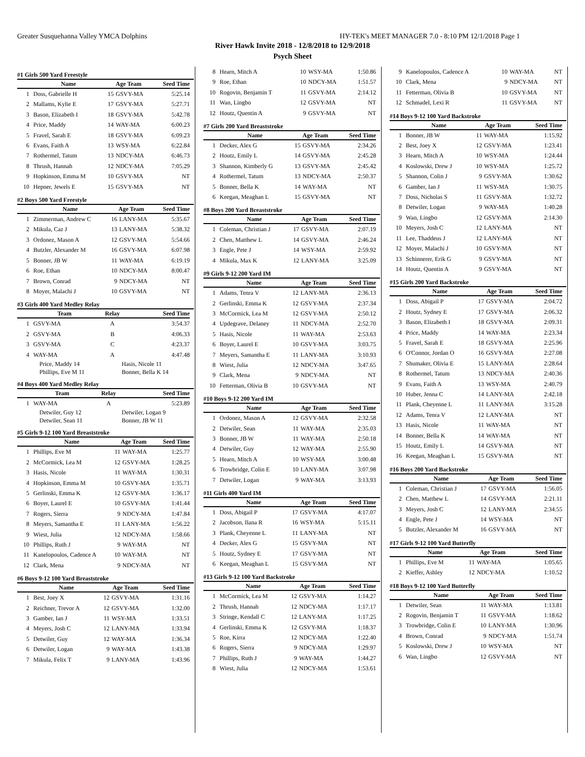Greater Susquehanna Valley YMCA Dolphins HY-TEK's MEET MANAGER 7.0 - 8:10 PM 12/1/2018 Page 1
River Hawk Invite 2018 - 12/8/2018 to 12/9/2018
Psych Sheet
#1 Girls 500 Yard Freestyle
| | Name | Age Team | | Seed Time |
| --- | --- | --- | --- | --- |
| 1 | Doss, Gabrielle H | 15 | GSVY-MA | 5:25.14 |
| 2 | Mallams, Kylie E | 17 | GSVY-MA | 5:27.71 |
| 3 | Bason, Elizabeth I | 18 | GSVY-MA | 5:42.78 |
| 4 | Price, Maddy | 14 | WAY-MA | 6:00.23 |
| 5 | Fravel, Sarah E | 18 | GSVY-MA | 6:09.23 |
| 6 | Evans, Faith A | 13 | WSY-MA | 6:22.84 |
| 7 | Rothermel, Tatum | 13 | NDCY-MA | 6:46.73 |
| 8 | Thrush, Hannah | 12 | NDCY-MA | 7:05.29 |
| 9 | Hopkinson, Emma M | 10 | GSVY-MA | NT |
| 10 | Hepner, Jewels E | 15 | GSVY-MA | NT |
#2 Boys 500 Yard Freestyle
| | Name | Age Team | | Seed Time |
| --- | --- | --- | --- | --- |
| 1 | Zimmerman, Andrew C | 16 | LANY-MA | 5:35.67 |
| 2 | Mikula, Caz J | 13 | LANY-MA | 5:38.32 |
| 3 | Ordonez, Mason A | 12 | GSVY-MA | 5:54.66 |
| 4 | Butzler, Alexander M | 16 | GSVY-MA | 6:07.98 |
| 5 | Bonner, JB W | 11 | WAY-MA | 6:19.19 |
| 6 | Roe, Ethan | 10 | NDCY-MA | 8:00.47 |
| 7 | Brown, Conrad | 9 | NDCY-MA | NT |
| 8 | Moyer, Malachi J | 10 | GSVY-MA | NT |
#3 Girls 400 Yard Medley Relay
| | Team | Relay | Seed Time |
| --- | --- | --- | --- |
| 1 | GSVY-MA | A | 3:54.37 |
| 2 | GSVY-MA | B | 4:06.33 |
| 3 | GSVY-MA | C | 4:23.37 |
| 4 | WAY-MA | A | 4:47.48 |
Price, Maddy 14 Hasis, Nicole 11
Phillips, Eve M 11 Bonner, Bella K 14
#4 Boys 400 Yard Medley Relay
| | Team | Relay | Seed Time |
| --- | --- | --- | --- |
| 1 | WAY-MA | A | 5:23.89 |
Detwiler, Guy 12 Detwiler, Logan 9
Detwiler, Sean 11 Bonner, JB W 11
#5 Girls 9-12 100 Yard Breaststroke
| | Name | Age Team | | Seed Time |
| --- | --- | --- | --- | --- |
| 1 | Phillips, Eve M | 11 | WAY-MA | 1:25.77 |
| 2 | McCormick, Lea M | 12 | GSVY-MA | 1:28.25 |
| 3 | Hasis, Nicole | 11 | WAY-MA | 1:30.31 |
| 4 | Hopkinson, Emma M | 10 | GSVY-MA | 1:35.71 |
| 5 | Gerlinski, Emma K | 12 | GSVY-MA | 1:36.17 |
| 6 | Boyer, Laurel E | 10 | GSVY-MA | 1:41.44 |
| 7 | Rogers, Sierra | 9 | NDCY-MA | 1:47.84 |
| 8 | Meyers, Samantha E | 11 | LANY-MA | 1:56.22 |
| 9 | Wiest, Julia | 12 | NDCY-MA | 1:58.66 |
| 10 | Phillips, Ruth J | 9 | WAY-MA | NT |
| 11 | Kanelopoulos, Cadence A | 10 | WAY-MA | NT |
| 12 | Clark, Mena | 9 | NDCY-MA | NT |
#6 Boys 9-12 100 Yard Breaststroke
| | Name | Age Team | | Seed Time |
| --- | --- | --- | --- | --- |
| 1 | Best, Joey X | 12 | GSVY-MA | 1:31.16 |
| 2 | Reichner, Trevor A | 12 | GSVY-MA | 1:32.00 |
| 3 | Gamber, Ian J | 11 | WSY-MA | 1:33.51 |
| 4 | Meyers, Josh C | 12 | LANY-MA | 1:33.94 |
| 5 | Detwiler, Guy | 12 | WAY-MA | 1:36.34 |
| 6 | Detwiler, Logan | 9 | WAY-MA | 1:43.38 |
| 7 | Mikula, Felix T | 9 | LANY-MA | 1:43.96 |
| 8 | Hearn, Mitch A | 10 | WSY-MA | 1:50.86 |
| 9 | Roe, Ethan | 10 | NDCY-MA | 1:51.57 |
| 10 | Rogovin, Benjamin T | 11 | GSVY-MA | 2:14.12 |
| 11 | Wan, Lingbo | 12 | GSVY-MA | NT |
| 12 | Houtz, Quentin A | 9 | GSVY-MA | NT |
#7 Girls 200 Yard Breaststroke
| | Name | Age Team | | Seed Time |
| --- | --- | --- | --- | --- |
| 1 | Decker, Alex G | 15 | GSVY-MA | 2:34.26 |
| 2 | Houtz, Emily L | 14 | GSVY-MA | 2:45.28 |
| 3 | Shannon, Kimberly G | 13 | GSVY-MA | 2:45.42 |
| 4 | Rothermel, Tatum | 13 | NDCY-MA | 2:50.37 |
| 5 | Bonner, Bella K | 14 | WAY-MA | NT |
| 6 | Keegan, Meaghan L | 15 | GSVY-MA | NT |
#8 Boys 200 Yard Breaststroke
| | Name | Age Team | | Seed Time |
| --- | --- | --- | --- | --- |
| 1 | Coleman, Christian J | 17 | GSVY-MA | 2:07.19 |
| 2 | Chen, Matthew L | 14 | GSVY-MA | 2:46.24 |
| 3 | Engle, Pete J | 14 | WSY-MA | 2:59.92 |
| 4 | Mikula, Max K | 12 | LANY-MA | 3:25.09 |
#9 Girls 9-12 200 Yard IM
| | Name | Age Team | | Seed Time |
| --- | --- | --- | --- | --- |
| 1 | Adams, Tenra V | 12 | LANY-MA | 2:36.13 |
| 2 | Gerlinski, Emma K | 12 | GSVY-MA | 2:37.34 |
| 3 | McCormick, Lea M | 12 | GSVY-MA | 2:50.12 |
| 4 | Updegrave, Delaney | 11 | NDCY-MA | 2:52.70 |
| 5 | Hasis, Nicole | 11 | WAY-MA | 2:53.63 |
| 6 | Boyer, Laurel E | 10 | GSVY-MA | 3:03.75 |
| 7 | Meyers, Samantha E | 11 | LANY-MA | 3:10.93 |
| 8 | Wiest, Julia | 12 | NDCY-MA | 3:47.65 |
| 9 | Clark, Mena | 9 | NDCY-MA | NT |
| 10 | Fetterman, Olivia B | 10 | GSVY-MA | NT |
#10 Boys 9-12 200 Yard IM
| | Name | Age Team | | Seed Time |
| --- | --- | --- | --- | --- |
| 1 | Ordonez, Mason A | 12 | GSVY-MA | 2:32.58 |
| 2 | Detwiler, Sean | 11 | WAY-MA | 2:35.03 |
| 3 | Bonner, JB W | 11 | WAY-MA | 2:50.18 |
| 4 | Detwiler, Guy | 12 | WAY-MA | 2:55.90 |
| 5 | Hearn, Mitch A | 10 | WSY-MA | 3:00.48 |
| 6 | Trowbridge, Colin E | 10 | LANY-MA | 3:07.98 |
| 7 | Detwiler, Logan | 9 | WAY-MA | 3:13.93 |
#11 Girls 400 Yard IM
| | Name | Age Team | | Seed Time |
| --- | --- | --- | --- | --- |
| 1 | Doss, Abigail P | 17 | GSVY-MA | 4:17.07 |
| 2 | Jacobson, Ilana R | 16 | WSY-MA | 5:15.11 |
| 3 | Plank, Cheyenne L | 11 | LANY-MA | NT |
| 4 | Decker, Alex G | 15 | GSVY-MA | NT |
| 5 | Houtz, Sydney E | 17 | GSVY-MA | NT |
| 6 | Keegan, Meaghan L | 15 | GSVY-MA | NT |
#13 Girls 9-12 100 Yard Backstroke
| | Name | Age Team | | Seed Time |
| --- | --- | --- | --- | --- |
| 1 | McCormick, Lea M | 12 | GSVY-MA | 1:14.27 |
| 2 | Thrush, Hannah | 12 | NDCY-MA | 1:17.17 |
| 3 | Stringe, Kendall C | 12 | LANY-MA | 1:17.25 |
| 4 | Gerlinski, Emma K | 12 | GSVY-MA | 1:18.37 |
| 5 | Roe, Kirra | 12 | NDCY-MA | 1:22.40 |
| 6 | Rogers, Sierra | 9 | NDCY-MA | 1:29.97 |
| 7 | Phillips, Ruth J | 9 | WAY-MA | 1:44.27 |
| 8 | Wiest, Julia | 12 | NDCY-MA | 1:53.61 |
| 9 | Kanelopoulos, Cadence A | 10 | WAY-MA | NT |
| 10 | Clark, Mena | 9 | NDCY-MA | NT |
| 11 | Fetterman, Olivia B | 10 | GSVY-MA | NT |
| 12 | Schmadel, Lexi R | 11 | GSVY-MA | NT |
#14 Boys 9-12 100 Yard Backstroke
| | Name | Age Team | | Seed Time |
| --- | --- | --- | --- | --- |
| 1 | Bonner, JB W | 11 | WAY-MA | 1:15.92 |
| 2 | Best, Joey X | 12 | GSVY-MA | 1:23.41 |
| 3 | Hearn, Mitch A | 10 | WSY-MA | 1:24.44 |
| 4 | Koslowski, Drew J | 10 | WSY-MA | 1:25.72 |
| 5 | Shannon, Colin J | 9 | GSVY-MA | 1:30.62 |
| 6 | Gamber, Ian J | 11 | WSY-MA | 1:30.75 |
| 7 | Doss, Nicholas S | 11 | GSVY-MA | 1:32.72 |
| 8 | Detwiler, Logan | 9 | WAY-MA | 1:40.28 |
| 9 | Wan, Lingbo | 12 | GSVY-MA | 2:14.30 |
| 10 | Meyers, Josh C | 12 | LANY-MA | NT |
| 11 | Lee, Thaddeus J | 12 | LANY-MA | NT |
| 12 | Moyer, Malachi J | 10 | GSVY-MA | NT |
| 13 | Schinnerer, Erik G | 9 | GSVY-MA | NT |
| 14 | Houtz, Quentin A | 9 | GSVY-MA | NT |
#15 Girls 200 Yard Backstroke
| | Name | Age Team | | Seed Time |
| --- | --- | --- | --- | --- |
| 1 | Doss, Abigail P | 17 | GSVY-MA | 2:04.72 |
| 2 | Houtz, Sydney E | 17 | GSVY-MA | 2:06.32 |
| 3 | Bason, Elizabeth I | 18 | GSVY-MA | 2:09.31 |
| 4 | Price, Maddy | 14 | WAY-MA | 2:23.34 |
| 5 | Fravel, Sarah E | 18 | GSVY-MA | 2:25.96 |
| 6 | O'Connor, Jordan O | 16 | GSVY-MA | 2:27.08 |
| 7 | Shumaker, Olivia E | 15 | LANY-MA | 2:28.64 |
| 8 | Rothermel, Tatum | 13 | NDCY-MA | 2:40.36 |
| 9 | Evans, Faith A | 13 | WSY-MA | 2:40.79 |
| 10 | Huber, Jenna C | 14 | LANY-MA | 2:42.18 |
| 11 | Plank, Cheyenne L | 11 | LANY-MA | 3:15.28 |
| 12 | Adams, Tenra V | 12 | LANY-MA | NT |
| 13 | Hasis, Nicole | 11 | WAY-MA | NT |
| 14 | Bonner, Bella K | 14 | WAY-MA | NT |
| 15 | Houtz, Emily L | 14 | GSVY-MA | NT |
| 16 | Keegan, Meaghan L | 15 | GSVY-MA | NT |
#16 Boys 200 Yard Backstroke
| | Name | Age Team | | Seed Time |
| --- | --- | --- | --- | --- |
| 1 | Coleman, Christian J | 17 | GSVY-MA | 1:56.05 |
| 2 | Chen, Matthew L | 14 | GSVY-MA | 2:21.11 |
| 3 | Meyers, Josh C | 12 | LANY-MA | 2:34.55 |
| 4 | Engle, Pete J | 14 | WSY-MA | NT |
| 5 | Butzler, Alexander M | 16 | GSVY-MA | NT |
#17 Girls 9-12 100 Yard Butterfly
| | Name | Age Team | | Seed Time |
| --- | --- | --- | --- | --- |
| 1 | Phillips, Eve M | 11 | WAY-MA | 1:05.65 |
| 2 | Kieffer, Ashley | 12 | NDCY-MA | 1:10.52 |
#18 Boys 9-12 100 Yard Butterfly
| | Name | Age Team | | Seed Time |
| --- | --- | --- | --- | --- |
| 1 | Detwiler, Sean | 11 | WAY-MA | 1:13.81 |
| 2 | Rogovin, Benjamin T | 11 | GSVY-MA | 1:18.62 |
| 3 | Trowbridge, Colin E | 10 | LANY-MA | 1:30.96 |
| 4 | Brown, Conrad | 9 | NDCY-MA | 1:51.74 |
| 5 | Koslowski, Drew J | 10 | WSY-MA | NT |
| 6 | Wan, Lingbo | 12 | GSVY-MA | NT |